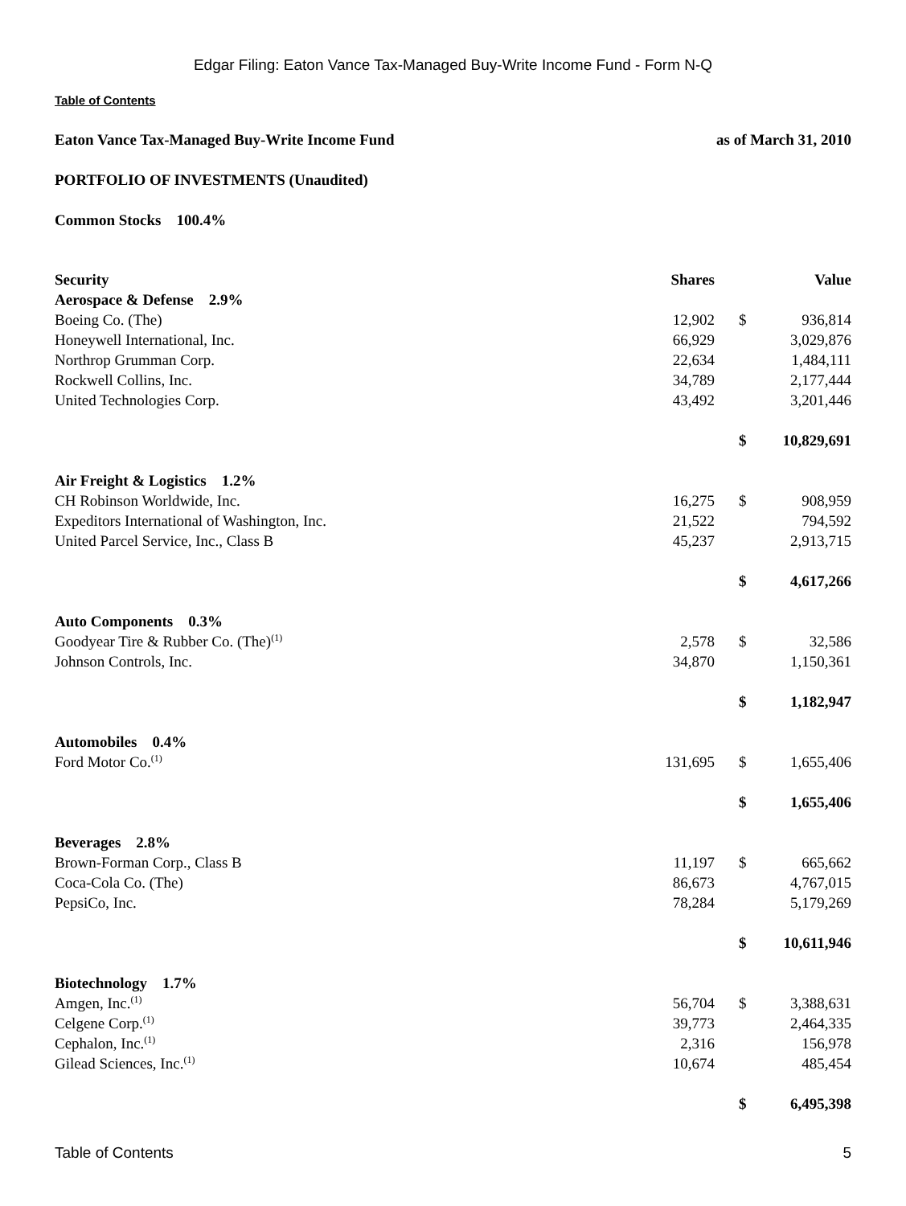Edgar Filing: Eaton Vance Tax-Managed Buy-Write Income Fund - Form N-Q
Table of Contents
Eaton Vance Tax-Managed Buy-Write Income Fund as of March 31, 2010
PORTFOLIO OF INVESTMENTS (Unaudited)
Common Stocks 100.4%
| Security | Shares | | Value |
| --- | --- | --- | --- |
| Aerospace & Defense 2.9% | | | |
| Boeing Co. (The) | 12,902 | $ | 936,814 |
| Honeywell International, Inc. | 66,929 | | 3,029,876 |
| Northrop Grumman Corp. | 22,634 | | 1,484,111 |
| Rockwell Collins, Inc. | 34,789 | | 2,177,444 |
| United Technologies Corp. | 43,492 | | 3,201,446 |
| | | $ | 10,829,691 |
| Air Freight & Logistics 1.2% | | | |
| CH Robinson Worldwide, Inc. | 16,275 | $ | 908,959 |
| Expeditors International of Washington, Inc. | 21,522 | | 794,592 |
| United Parcel Service, Inc., Class B | 45,237 | | 2,913,715 |
| | | $ | 4,617,266 |
| Auto Components 0.3% | | | |
| Goodyear Tire & Rubber Co. (The)<sup>(1)</sup> | 2,578 | $ | 32,586 |
| Johnson Controls, Inc. | 34,870 | | 1,150,361 |
| | | $ | 1,182,947 |
| Automobiles 0.4% | | | |
| Ford Motor Co.<sup>(1)</sup> | 131,695 | $ | 1,655,406 |
| | | $ | 1,655,406 |
| Beverages 2.8% | | | |
| Brown-Forman Corp., Class B | 11,197 | $ | 665,662 |
| Coca-Cola Co. (The) | 86,673 | | 4,767,015 |
| PepsiCo, Inc. | 78,284 | | 5,179,269 |
| | | $ | 10,611,946 |
| Biotechnology 1.7% | | | |
| Amgen, Inc.<sup>(1)</sup> | 56,704 | $ | 3,388,631 |
| Celgene Corp.<sup>(1)</sup> | 39,773 | | 2,464,335 |
| Cephalon, Inc.<sup>(1)</sup> | 2,316 | | 156,978 |
| Gilead Sciences, Inc.<sup>(1)</sup> | 10,674 | | 485,454 |
| | | $ | 6,495,398 |
Table of Contents 5